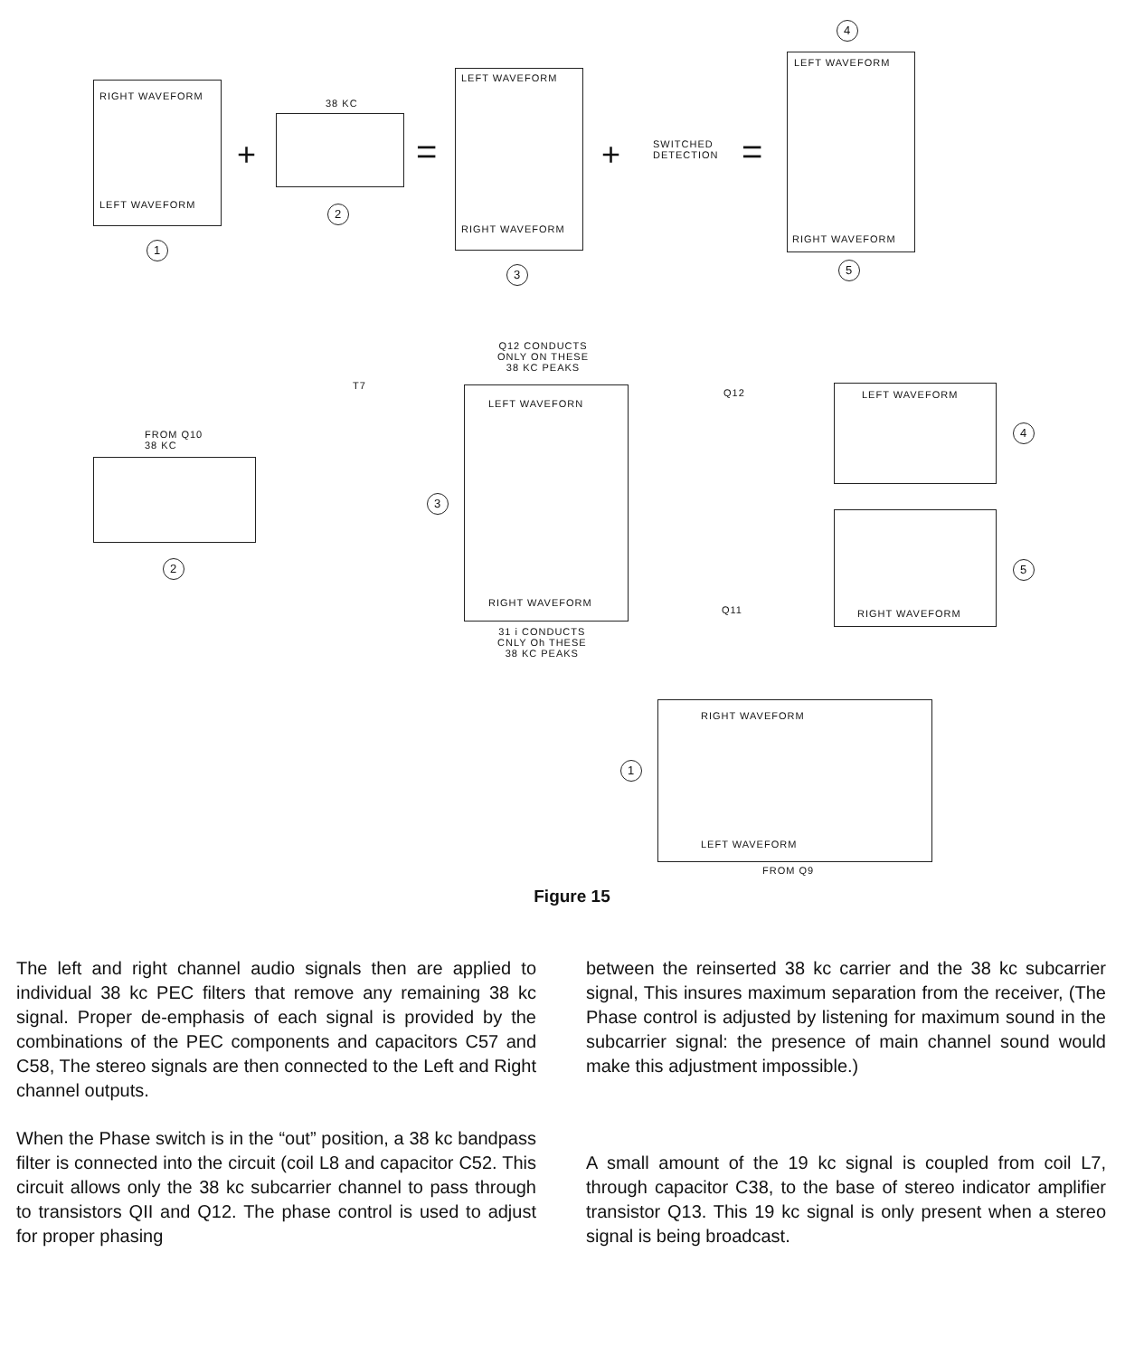RIGHT WAVEFORM
LEFT WAVEFORM
1
+
38 KC
2
=
LEFT WAVEFORM
RIGHT WAVEFORM
3
+
SWITCHED
DETECTION
=
4
LEFT WAVEFORM
RIGHT WAVEFORM
5
Q12 CONDUCTS
ONLY ON THESE
38 KC PEAKS
T7
FROM Q10
38 KC
2
3
LEFT WAVEFORN
RIGHT WAVEFORM
31 i CONDUCTS
CNLY Oh THESE
38 KC PEAKS
Q12
Q11
LEFT WAVEFORM
4
RIGHT WAVEFORM
5
RIGHT WAVEFORM
LEFT WAVEFORM
FROM Q9
1
Figure 15
The left and right channel audio signals then are applied to individual 38 kc PEC filters that remove any remaining 38 kc signal. Proper de-emphasis of each signal is provided by the combinations of the PEC components and capacitors C57 and C58, The stereo signals are then connected to the Left and Right channel outputs.
When the Phase switch is in the “out” position, a 38 kc bandpass filter is connected into the circuit (coil L8 and capacitor C52. This circuit allows only the 38 kc subcarrier channel to pass through to transistors QII and Q12. The phase control is used to adjust for proper phasing
between the reinserted 38 kc carrier and the 38 kc subcarrier signal, This insures maximum separation from the receiver, (The Phase control is adjusted by listening for maximum sound in the subcarrier signal: the presence of main channel sound would make this adjustment impossible.)
A small amount of the 19 kc signal is coupled from coil L7, through capacitor C38, to the base of stereo indicator amplifier transistor Q13. This 19 kc signal is only present when a stereo signal is being broadcast.